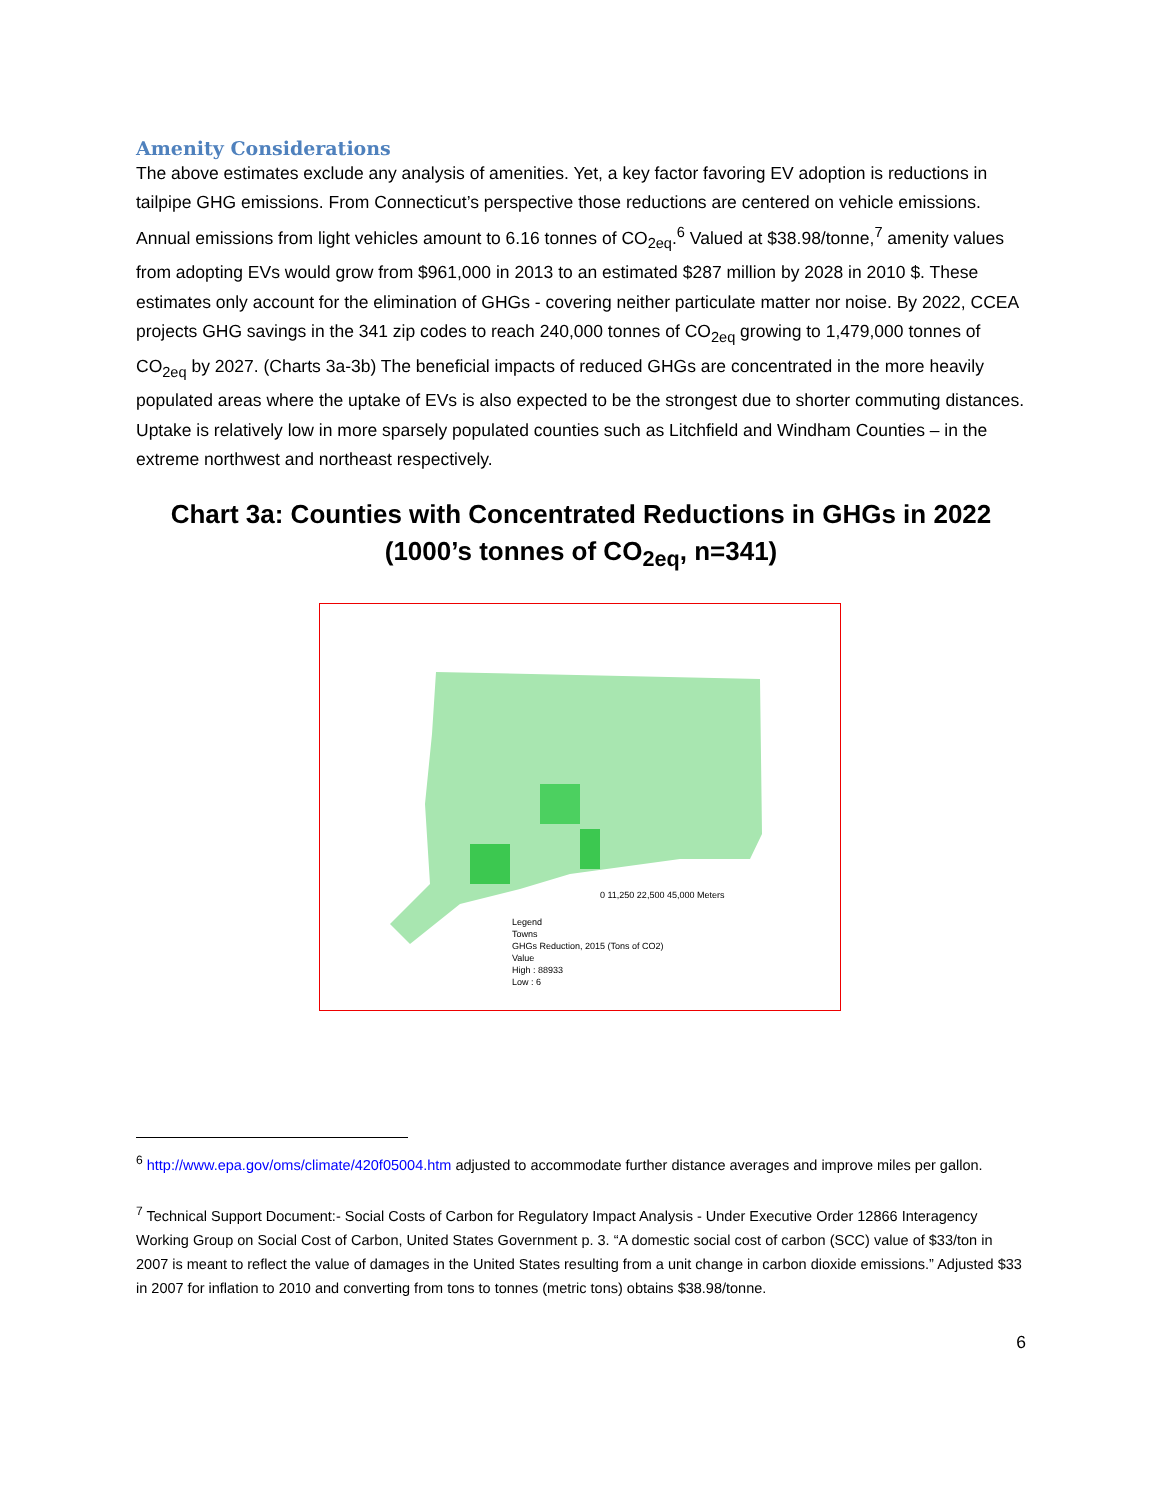Amenity Considerations
The above estimates exclude any analysis of amenities. Yet, a key factor favoring EV adoption is reductions in tailpipe GHG emissions. From Connecticut’s perspective those reductions are centered on vehicle emissions. Annual emissions from light vehicles amount to 6.16 tonnes of CO<sub>2eq</sub>.<sup>6</sup> Valued at $38.98/tonne,<sup>7</sup> amenity values from adopting EVs would grow from $961,000 in 2013 to an estimated $287 million by 2028 in 2010 $. These estimates only account for the elimination of GHGs - covering neither particulate matter nor noise. By 2022, CCEA projects GHG savings in the 341 zip codes to reach 240,000 tonnes of CO<sub>2eq</sub> growing to 1,479,000 tonnes of CO<sub>2eq</sub> by 2027. (Charts 3a-3b) The beneficial impacts of reduced GHGs are concentrated in the more heavily populated areas where the uptake of EVs is also expected to be the strongest due to shorter commuting distances. Uptake is relatively low in more sparsely populated counties such as Litchfield and Windham Counties – in the extreme northwest and northeast respectively.
Chart 3a: Counties with Concentrated Reductions in GHGs in 2022
(1000’s tonnes of CO<sub>2eq</sub>, n=341)
0 11,250 22,500 45,000 Meters
Legend
Towns
GHGs Reduction, 2015 (Tons of CO2)
Value
High : 88933
Low : 6
<sup>6</sup> http://www.epa.gov/oms/climate/420f05004.htm adjusted to accommodate further distance averages and improve miles per gallon.
<sup>7</sup> Technical Support Document:- Social Costs of Carbon for Regulatory Impact Analysis - Under Executive Order 12866 Interagency Working Group on Social Cost of Carbon, United States Government p. 3. “A domestic social cost of carbon (SCC) value of $33/ton in 2007 is meant to reflect the value of damages in the United States resulting from a unit change in carbon dioxide emissions.” Adjusted $33 in 2007 for inflation to 2010 and converting from tons to tonnes (metric tons) obtains $38.98/tonne.
6